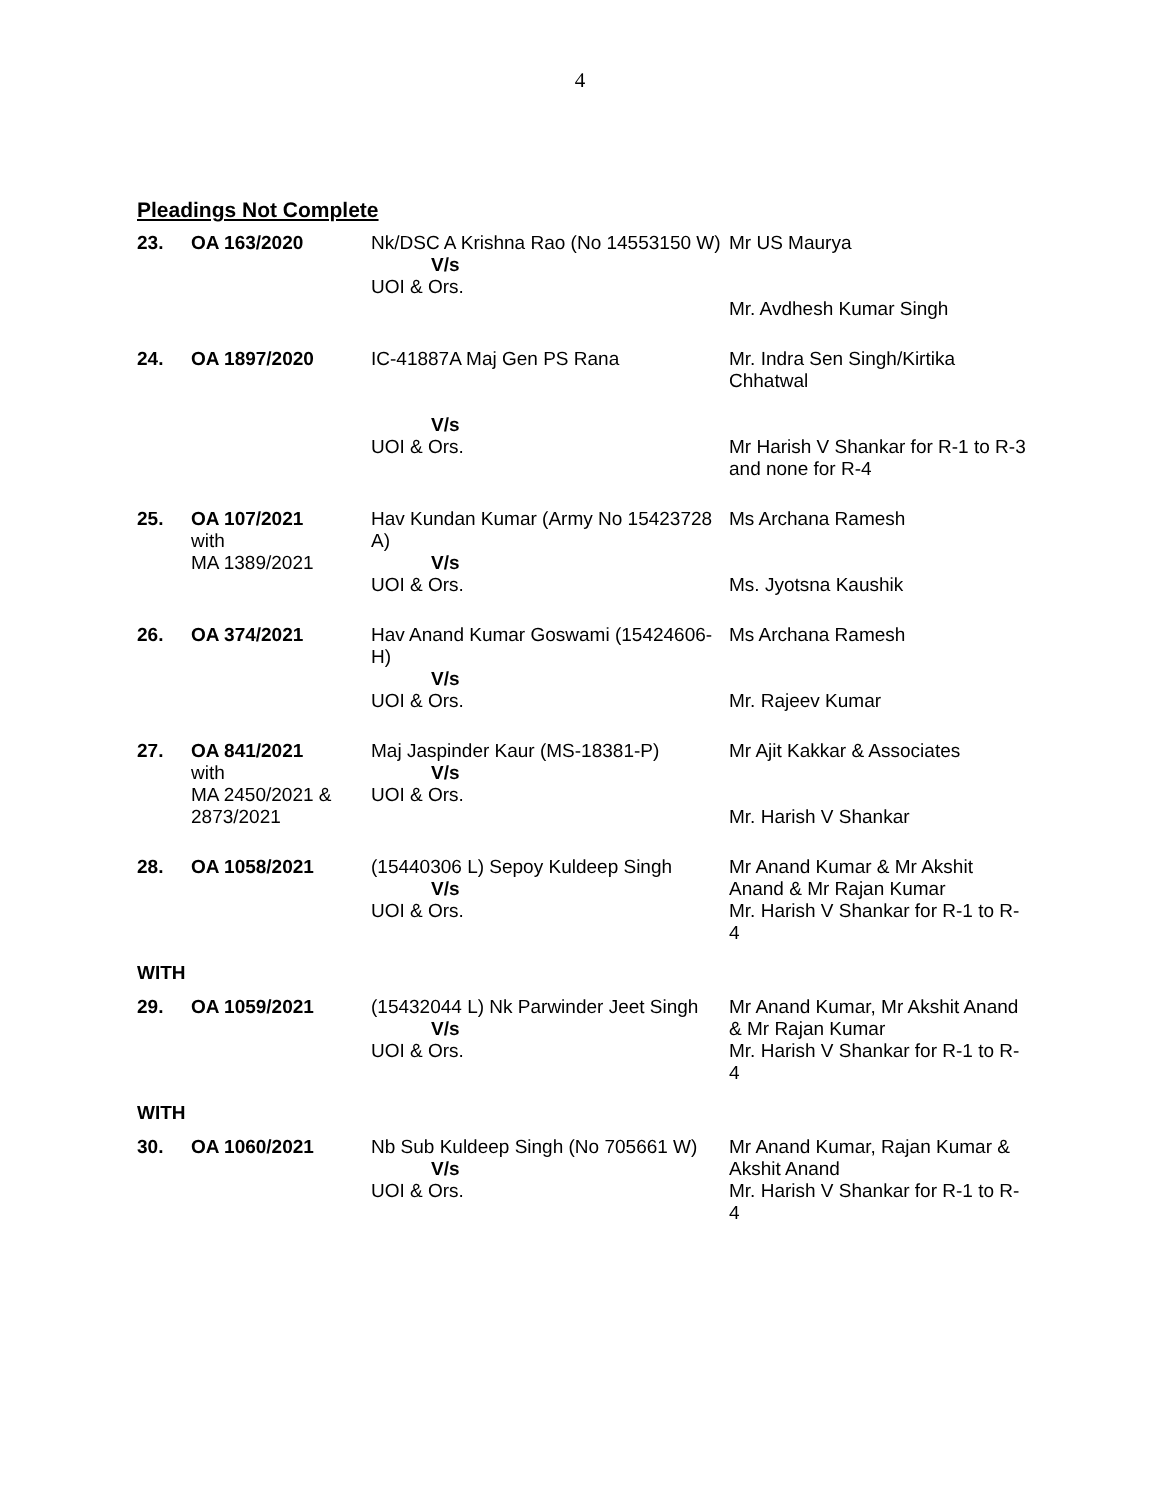4
Pleadings Not Complete
| 23. | OA 163/2020 | Nk/DSC A Krishna Rao (No 14553150 W) V/s UOI & Ors. | Mr US Maurya Mr. Avdhesh Kumar Singh |
| 24. | OA 1897/2020 | IC-41887A Maj Gen PS Rana V/s UOI & Ors. | Mr. Indra Sen Singh/Kirtika Chhatwal Mr Harish V Shankar for R-1 to R-3 and none for R-4 |
| 25. | OA 107/2021 with MA 1389/2021 | Hav Kundan Kumar (Army No 15423728 A) V/s UOI & Ors. | Ms Archana Ramesh Ms. Jyotsna Kaushik |
| 26. | OA 374/2021 | Hav Anand Kumar Goswami (15424606-H) V/s UOI & Ors. | Ms Archana Ramesh Mr. Rajeev Kumar |
| 27. | OA 841/2021 with MA 2450/2021 & 2873/2021 | Maj Jaspinder Kaur (MS-18381-P) V/s UOI & Ors. | Mr Ajit Kakkar & Associates Mr. Harish V Shankar |
| 28. | OA 1058/2021 | (15440306 L) Sepoy Kuldeep Singh V/s UOI & Ors. | Mr Anand Kumar & Mr Akshit Anand & Mr Rajan Kumar Mr. Harish V Shankar for R-1 to R-4 |
| WITH | | | |
| 29. | OA 1059/2021 | (15432044 L) Nk Parwinder Jeet Singh V/s UOI & Ors. | Mr Anand Kumar, Mr Akshit Anand & Mr Rajan Kumar Mr. Harish V Shankar for R-1 to R-4 |
| WITH | | | |
| 30. | OA 1060/2021 | Nb Sub Kuldeep Singh (No 705661 W) V/s UOI & Ors. | Mr Anand Kumar, Rajan Kumar & Akshit Anand Mr. Harish V Shankar for R-1 to R-4 |